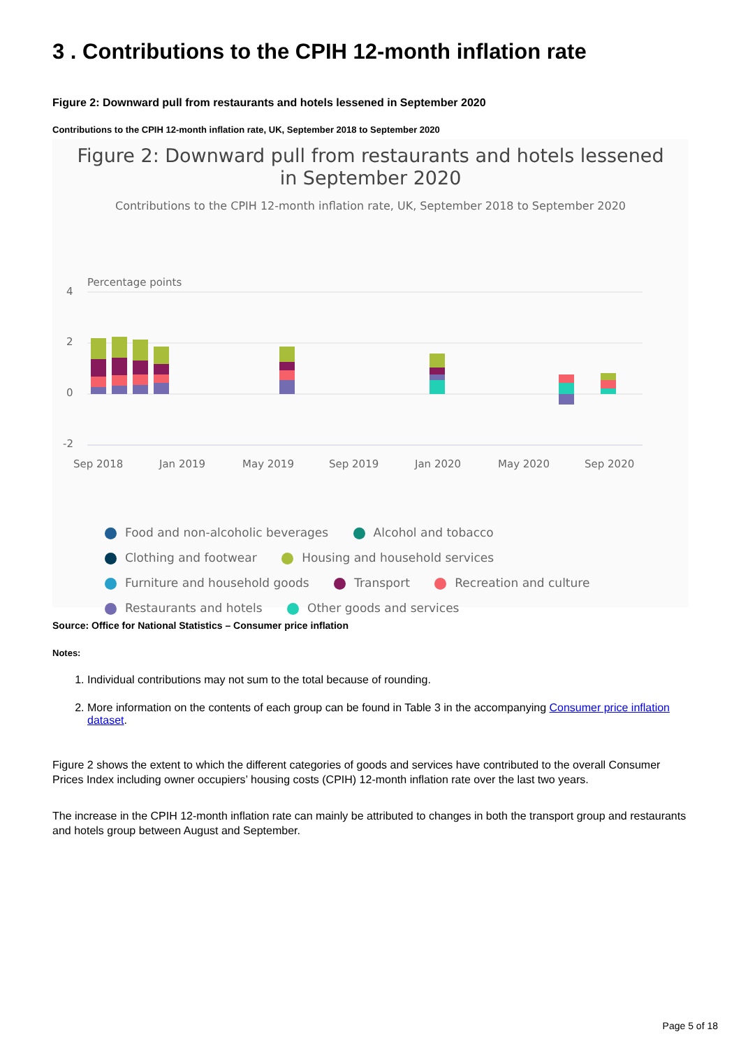3 . Contributions to the CPIH 12-month inflation rate
Figure 2: Downward pull from restaurants and hotels lessened in September 2020
Contributions to the CPIH 12-month inflation rate, UK, September 2018 to September 2020
Figure 2: Downward pull from restaurants and hotels lessened
in September 2020
Contributions to the CPIH 12-month inflation rate, UK, September 2018 to September 2020
Percentage points
4
2
0
-2
Sep 2018
Jan 2019
May 2019
Sep 2019
Jan 2020
May 2020
Sep 2020
Food and non-alcoholic beverages Alcohol and tobacco
Clothing and footwear Housing and household services
Furniture and household goods Transport Recreation and culture
Restaurants and hotels Other goods and services
Source: Office for National Statistics – Consumer price inflation
Notes:
1. Individual contributions may not sum to the total because of rounding.
2. More information on the contents of each group can be found in Table 3 in the accompanying Consumer price inflation dataset.
Figure 2 shows the extent to which the different categories of goods and services have contributed to the overall Consumer Prices Index including owner occupiers’ housing costs (CPIH) 12-month inflation rate over the last two years.
The increase in the CPIH 12-month inflation rate can mainly be attributed to changes in both the transport group and restaurants and hotels group between August and September.
Page 5 of 18